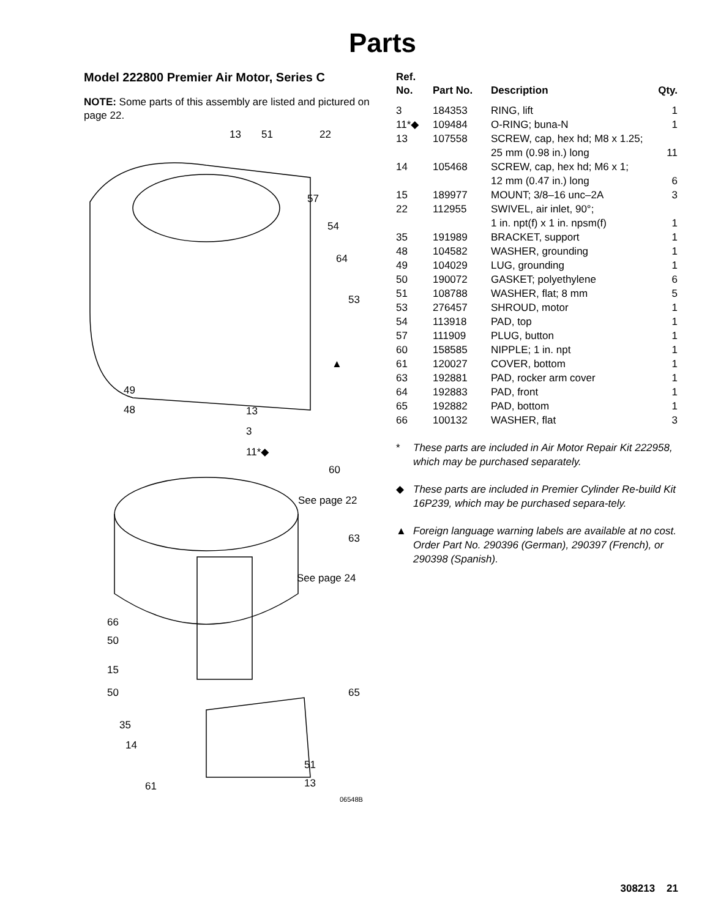Parts
Model 222800 Premier Air Motor, Series C
NOTE: Some parts of this assembly are listed and pictured on page 22.
13 51 22
57
54
64
53
▲
49
48 13
3
11*◆
60
See page 22
63
See page 24
66
50
15
50
35
14
65
51
13 61
06548B
| Ref. No. | Part No. | Description | Qty. |
| --- | --- | --- | --- |
| 3 | 184353 | RING, lift | 1 |
| 11*◆ | 109484 | O-RING; buna-N | 1 |
| 13 | 107558 | SCREW, cap, hex hd; M8 x 1.25; 25 mm (0.98 in.) long | 11 |
| 14 | 105468 | SCREW, cap, hex hd; M6 x 1; 12 mm (0.47 in.) long | 6 |
| 15 | 189977 | MOUNT; 3/8–16 unc–2A | 3 |
| 22 | 112955 | SWIVEL, air inlet, 90°; 1 in. npt(f) x 1 in. npsm(f) | 1 |
| 35 | 191989 | BRACKET, support | 1 |
| 48 | 104582 | WASHER, grounding | 1 |
| 49 | 104029 | LUG, grounding | 1 |
| 50 | 190072 | GASKET; polyethylene | 6 |
| 51 | 108788 | WASHER, flat; 8 mm | 5 |
| 53 | 276457 | SHROUD, motor | 1 |
| 54 | 113918 | PAD, top | 1 |
| 57 | 111909 | PLUG, button | 1 |
| 60 | 158585 | NIPPLE; 1 in. npt | 1 |
| 61 | 120027 | COVER, bottom | 1 |
| 63 | 192881 | PAD, rocker arm cover | 1 |
| 64 | 192883 | PAD, front | 1 |
| 65 | 192882 | PAD, bottom | 1 |
| 66 | 100132 | WASHER, flat | 3 |
* These parts are included in Air Motor Repair Kit 222958, which may be purchased separately.
◆ These parts are included in Premier Cylinder Re-build Kit 16P239, which may be purchased separa-tely.
▲ Foreign language warning labels are available at no cost. Order Part No. 290396 (German), 290397 (French), or 290398 (Spanish).
308213 21